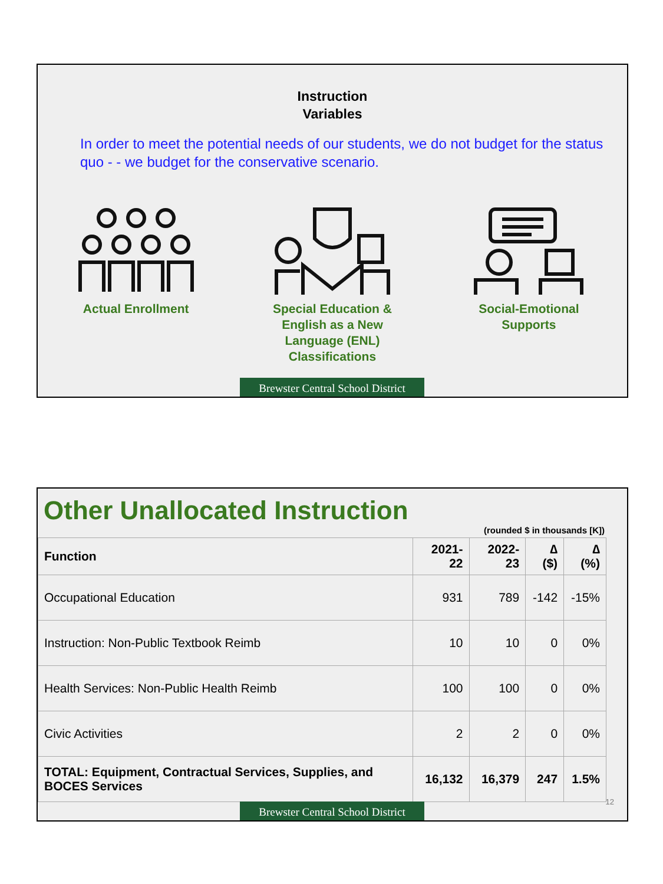Instruction
Variables
In order to meet the potential needs of our students, we do not budget for the status quo - - we budget for the conservative scenario.
Actual Enrollment Special Education & English as a New Language (ENL) Classifications
Social-Emotional Supports
Brewster Central School District
Other Unallocated Instruction
(rounded $ in thousands [K])
| Function | 2021-22 | 2022-23 | ∆ ($) | ∆ (%) |
| --- | --- | --- | --- | --- |
| Occupational Education | 931 | 789 | -142 | -15% |
| Instruction: Non-Public Textbook Reimb | 10 | 10 | 0 | 0% |
| Health Services: Non-Public Health Reimb | 100 | 100 | 0 | 0% |
| Civic Activities | 2 | 2 | 0 | 0% |
| TOTAL: Equipment, Contractual Services, Supplies, and BOCES Services | 16,132 | 16,379 | 247 | 1.5% |
12
Brewster Central School District